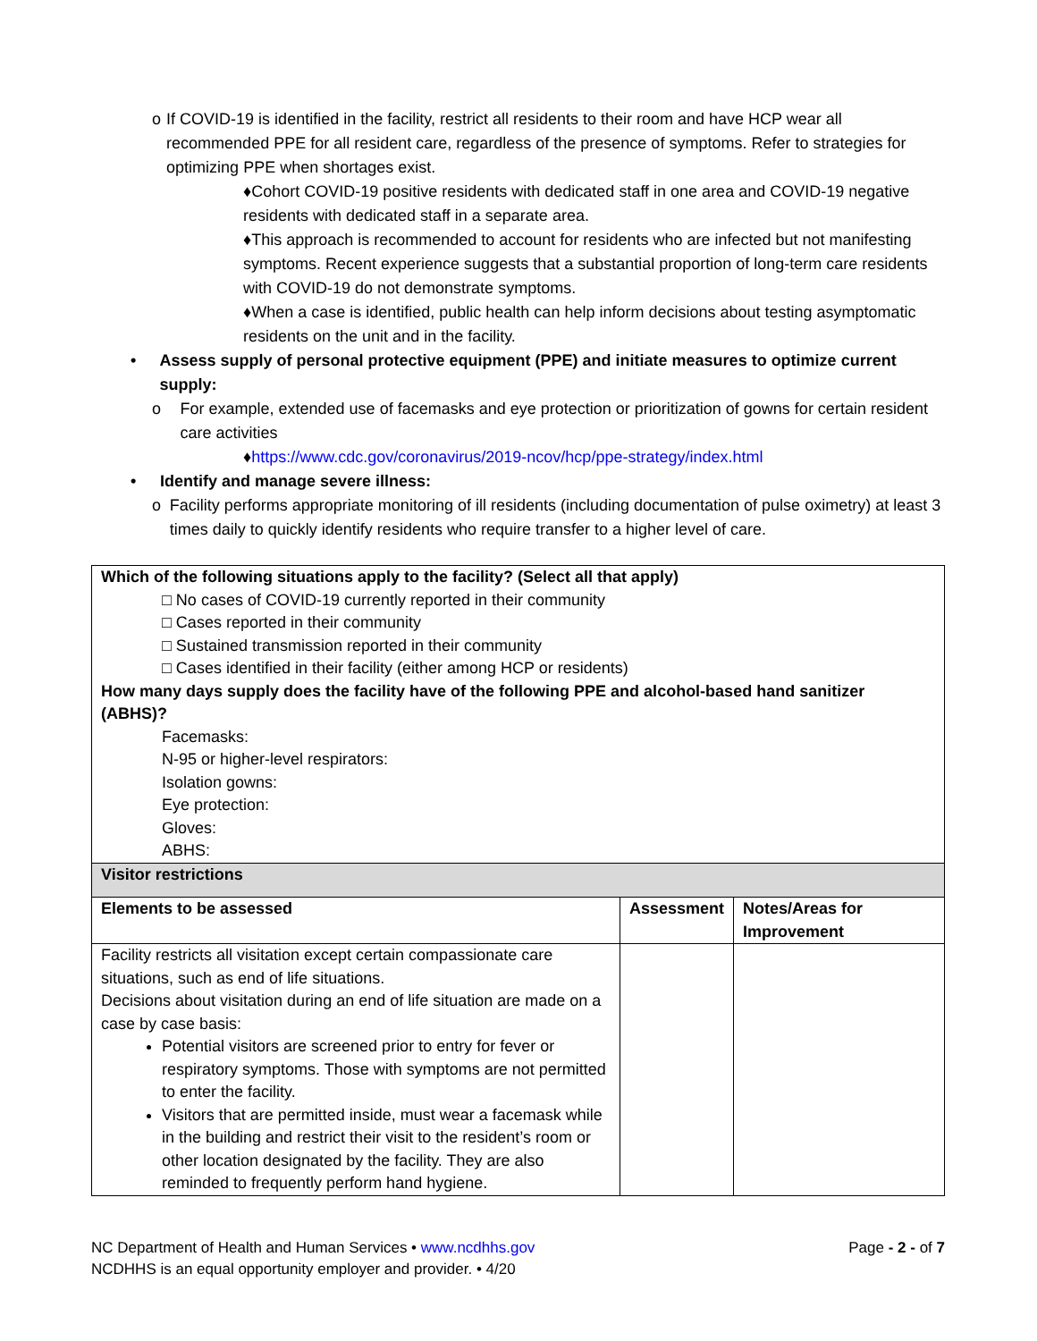o If COVID-19 is identified in the facility, restrict all residents to their room and have HCP wear all recommended PPE for all resident care, regardless of the presence of symptoms. Refer to strategies for optimizing PPE when shortages exist.
♦Cohort COVID-19 positive residents with dedicated staff in one area and COVID-19 negative residents with dedicated staff in a separate area.
♦This approach is recommended to account for residents who are infected but not manifesting symptoms. Recent experience suggests that a substantial proportion of long-term care residents with COVID-19 do not demonstrate symptoms.
♦When a case is identified, public health can help inform decisions about testing asymptomatic residents on the unit and in the facility.
• Assess supply of personal protective equipment (PPE) and initiate measures to optimize current supply:
o For example, extended use of facemasks and eye protection or prioritization of gowns for certain resident care activities
♦https://www.cdc.gov/coronavirus/2019-ncov/hcp/ppe-strategy/index.html
• Identify and manage severe illness:
o Facility performs appropriate monitoring of ill residents (including documentation of pulse oximetry) at least 3 times daily to quickly identify residents who require transfer to a higher level of care.
| Which of the following situations apply to the facility? (Select all that apply) □ No cases of COVID-19 currently reported in their community □ Cases reported in their community □ Sustained transmission reported in their community □ Cases identified in their facility (either among HCP or residents) How many days supply does the facility have of the following PPE and alcohol-based hand sanitizer (ABHS)? Facemasks: N-95 or higher-level respirators: Isolation gowns: Eye protection: Gloves: ABHS: | | |
| Visitor restrictions | | |
| Elements to be assessed | Assessment | Notes/Areas for Improvement |
| Facility restricts all visitation except certain compassionate care situations, such as end of life situations. Decisions about visitation during an end of life situation are made on a case by case basis: Potential visitors are screened prior to entry for fever or respiratory symptoms. Those with symptoms are not permitted to enter the facility. Visitors that are permitted inside, must wear a facemask while in the building and restrict their visit to the resident’s room or other location designated by the facility. They are also reminded to frequently perform hand hygiene. | | |
NC Department of Health and Human Services • www.ncdhhs.gov Page - 2 - of 7
NCDHHS is an equal opportunity employer and provider. • 4/20